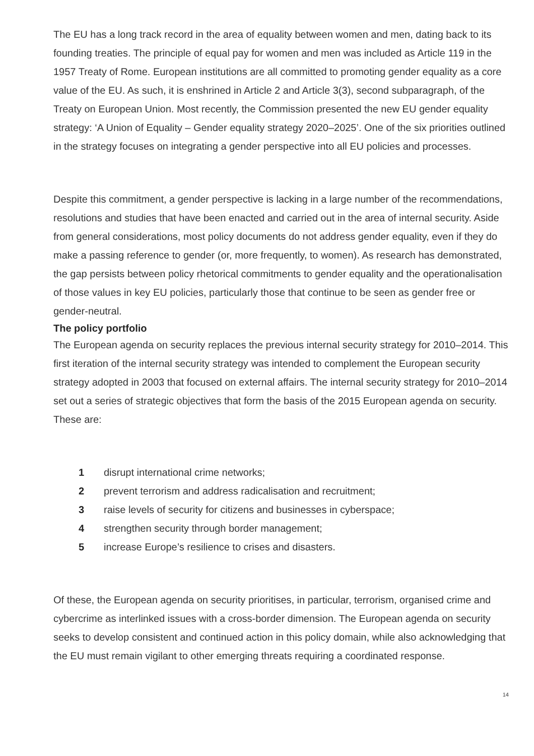The EU has a long track record in the area of equality between women and men, dating back to its founding treaties. The principle of equal pay for women and men was included as Article 119 in the 1957 Treaty of Rome. European institutions are all committed to promoting gender equality as a core value of the EU. As such, it is enshrined in Article 2 and Article 3(3), second subparagraph, of the Treaty on European Union. Most recently, the Commission presented the new EU gender equality strategy: ‘A Union of Equality – Gender equality strategy 2020–2025’. One of the six priorities outlined in the strategy focuses on integrating a gender perspective into all EU policies and processes.
Despite this commitment, a gender perspective is lacking in a large number of the recommendations, resolutions and studies that have been enacted and carried out in the area of internal security. Aside from general considerations, most policy documents do not address gender equality, even if they do make a passing reference to gender (or, more frequently, to women). As research has demonstrated, the gap persists between policy rhetorical commitments to gender equality and the operationalisation of those values in key EU policies, particularly those that continue to be seen as gender free or gender-neutral.
The policy portfolio
The European agenda on security replaces the previous internal security strategy for 2010–2014. This first iteration of the internal security strategy was intended to complement the European security strategy adopted in 2003 that focused on external affairs. The internal security strategy for 2010–2014 set out a series of strategic objectives that form the basis of the 2015 European agenda on security. These are:
1 disrupt international crime networks;
2 prevent terrorism and address radicalisation and recruitment;
3 raise levels of security for citizens and businesses in cyberspace;
4 strengthen security through border management;
5 increase Europe’s resilience to crises and disasters.
Of these, the European agenda on security prioritises, in particular, terrorism, organised crime and cybercrime as interlinked issues with a cross-border dimension. The European agenda on security seeks to develop consistent and continued action in this policy domain, while also acknowledging that the EU must remain vigilant to other emerging threats requiring a coordinated response.
14